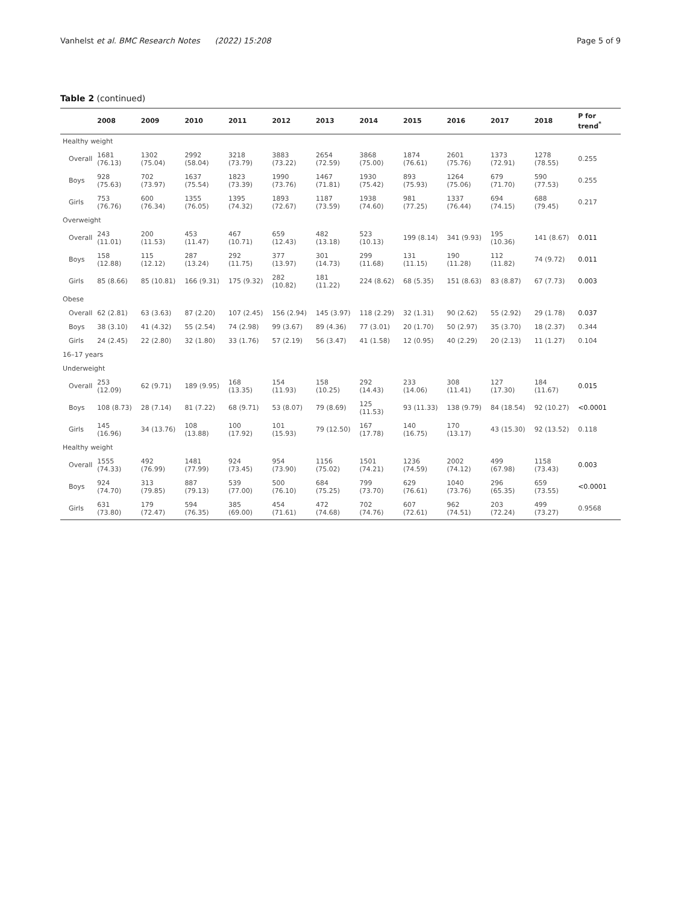Vanhelst et al. BMC Research Notes (2022) 15:208 Page 5 of 9
Table 2 (continued)
| | 2008 | 2009 | 2010 | 2011 | 2012 | 2013 | 2014 | 2015 | 2016 | 2017 | 2018 | P for trend<sup>*</sup> |
| --- | --- | --- | --- | --- | --- | --- | --- | --- | --- | --- | --- | --- |
| Healthy weight | | | | | | | | | | | | |
| Overall | 1681 (76.13) | 1302 (75.04) | 2992 (58.04) | 3218 (73.79) | 3883 (73.22) | 2654 (72.59) | 3868 (75.00) | 1874 (76.61) | 2601 (75.76) | 1373 (72.91) | 1278 (78.55) | 0.255 |
| Boys | 928 (75.63) | 702 (73.97) | 1637 (75.54) | 1823 (73.39) | 1990 (73.76) | 1467 (71.81) | 1930 (75.42) | 893 (75.93) | 1264 (75.06) | 679 (71.70) | 590 (77.53) | 0.255 |
| Girls | 753 (76.76) | 600 (76.34) | 1355 (76.05) | 1395 (74.32) | 1893 (72.67) | 1187 (73.59) | 1938 (74.60) | 981 (77.25) | 1337 (76.44) | 694 (74.15) | 688 (79.45) | 0.217 |
| Overweight | | | | | | | | | | | | |
| Overall | 243 (11.01) | 200 (11.53) | 453 (11.47) | 467 (10.71) | 659 (12.43) | 482 (13.18) | 523 (10.13) | 199 (8.14) | 341 (9.93) | 195 (10.36) | 141 (8.67) | 0.011 |
| Boys | 158 (12.88) | 115 (12.12) | 287 (13.24) | 292 (11.75) | 377 (13.97) | 301 (14.73) | 299 (11.68) | 131 (11.15) | 190 (11.28) | 112 (11.82) | 74 (9.72) | 0.011 |
| Girls | 85 (8.66) | 85 (10.81) | 166 (9.31) | 175 (9.32) | 282 (10.82) | 181 (11.22) | 224 (8.62) | 68 (5.35) | 151 (8.63) | 83 (8.87) | 67 (7.73) | 0.003 |
| Obese | | | | | | | | | | | | |
| Overall | 62 (2.81) | 63 (3.63) | 87 (2.20) | 107 (2.45) | 156 (2.94) | 145 (3.97) | 118 (2.29) | 32 (1.31) | 90 (2.62) | 55 (2.92) | 29 (1.78) | 0.037 |
| Boys | 38 (3.10) | 41 (4.32) | 55 (2.54) | 74 (2.98) | 99 (3.67) | 89 (4.36) | 77 (3.01) | 20 (1.70) | 50 (2.97) | 35 (3.70) | 18 (2.37) | 0.344 |
| Girls | 24 (2.45) | 22 (2.80) | 32 (1.80) | 33 (1.76) | 57 (2.19) | 56 (3.47) | 41 (1.58) | 12 (0.95) | 40 (2.29) | 20 (2.13) | 11 (1.27) | 0.104 |
| 16–17 years | | | | | | | | | | | | |
| Underweight | | | | | | | | | | | | |
| Overall | 253 (12.09) | 62 (9.71) | 189 (9.95) | 168 (13.35) | 154 (11.93) | 158 (10.25) | 292 (14.43) | 233 (14.06) | 308 (11.41) | 127 (17.30) | 184 (11.67) | 0.015 |
| Boys | 108 (8.73) | 28 (7.14) | 81 (7.22) | 68 (9.71) | 53 (8.07) | 79 (8.69) | 125 (11.53) | 93 (11.33) | 138 (9.79) | 84 (18.54) | 92 (10.27) | <0.0001 |
| Girls | 145 (16.96) | 34 (13.76) | 108 (13.88) | 100 (17.92) | 101 (15.93) | 79 (12.50) | 167 (17.78) | 140 (16.75) | 170 (13.17) | 43 (15.30) | 92 (13.52) | 0.118 |
| Healthy weight | | | | | | | | | | | | |
| Overall | 1555 (74.33) | 492 (76.99) | 1481 (77.99) | 924 (73.45) | 954 (73.90) | 1156 (75.02) | 1501 (74.21) | 1236 (74.59) | 2002 (74.12) | 499 (67.98) | 1158 (73.43) | 0.003 |
| Boys | 924 (74.70) | 313 (79.85) | 887 (79.13) | 539 (77.00) | 500 (76.10) | 684 (75.25) | 799 (73.70) | 629 (76.61) | 1040 (73.76) | 296 (65.35) | 659 (73.55) | <0.0001 |
| Girls | 631 (73.80) | 179 (72.47) | 594 (76.35) | 385 (69.00) | 454 (71.61) | 472 (74.68) | 702 (74.76) | 607 (72.61) | 962 (74.51) | 203 (72.24) | 499 (73.27) | 0.9568 |